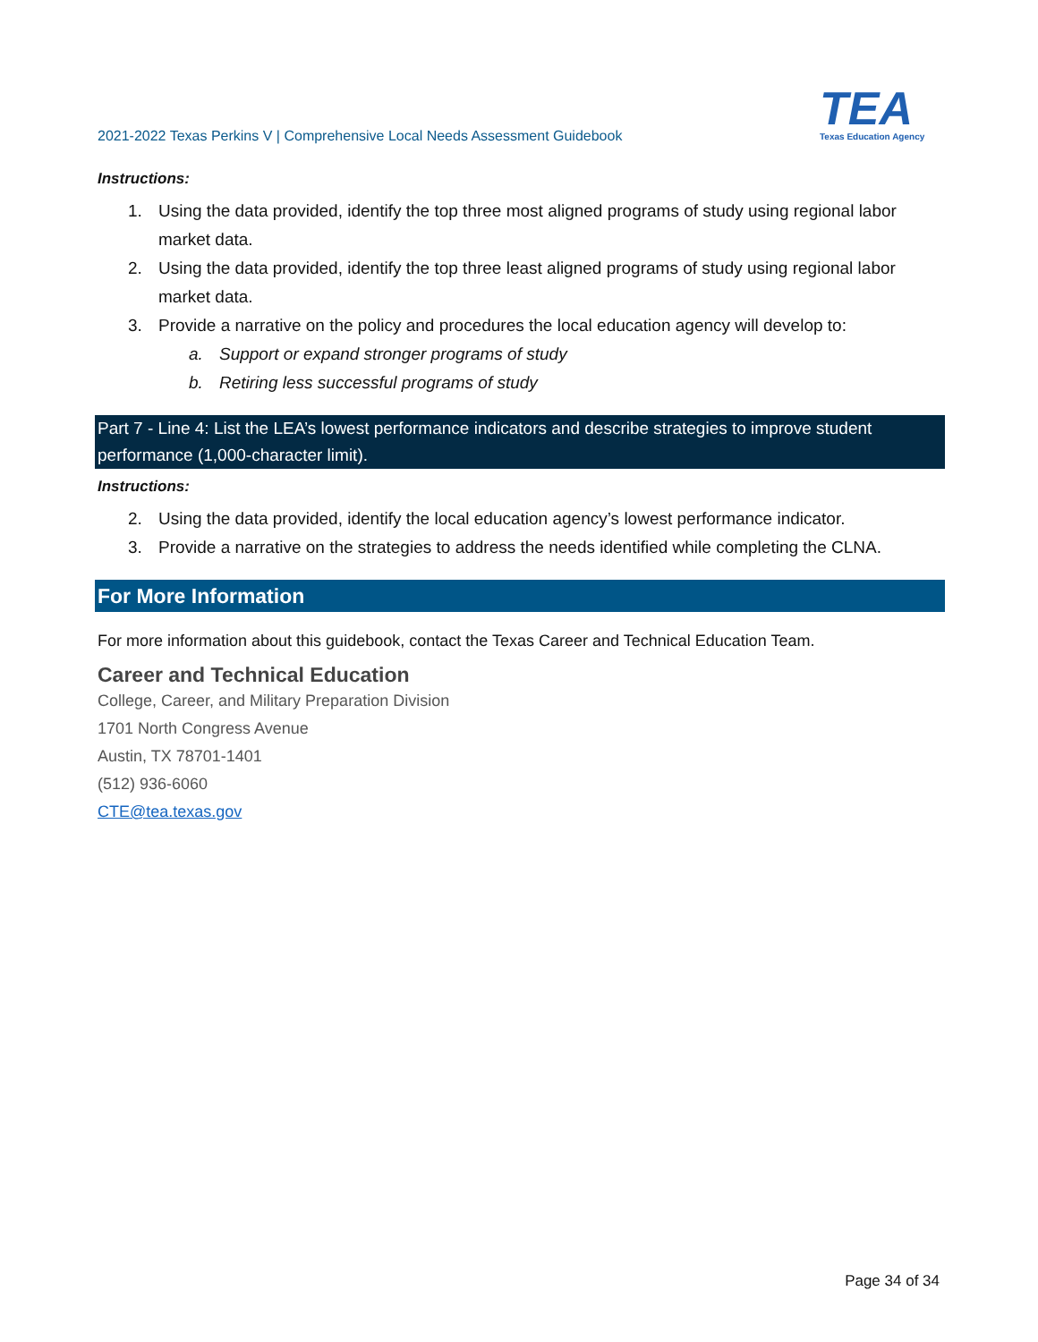2021-2022 Texas Perkins V | Comprehensive Local Needs Assessment Guidebook
TEA
Texas Education Agency
Instructions:
1. Using the data provided, identify the top three most aligned programs of study using regional labor market data.
2. Using the data provided, identify the top three least aligned programs of study using regional labor market data.
3. Provide a narrative on the policy and procedures the local education agency will develop to:
a. Support or expand stronger programs of study
b. Retiring less successful programs of study
Part 7 - Line 4: List the LEA’s lowest performance indicators and describe strategies to improve student performance (1,000-character limit).
Instructions:
2. Using the data provided, identify the local education agency’s lowest performance indicator.
3. Provide a narrative on the strategies to address the needs identified while completing the CLNA.
For More Information
For more information about this guidebook, contact the Texas Career and Technical Education Team.
Career and Technical Education
College, Career, and Military Preparation Division
1701 North Congress Avenue
Austin, TX 78701-1401
(512) 936-6060
CTE@tea.texas.gov
Page 34 of 34